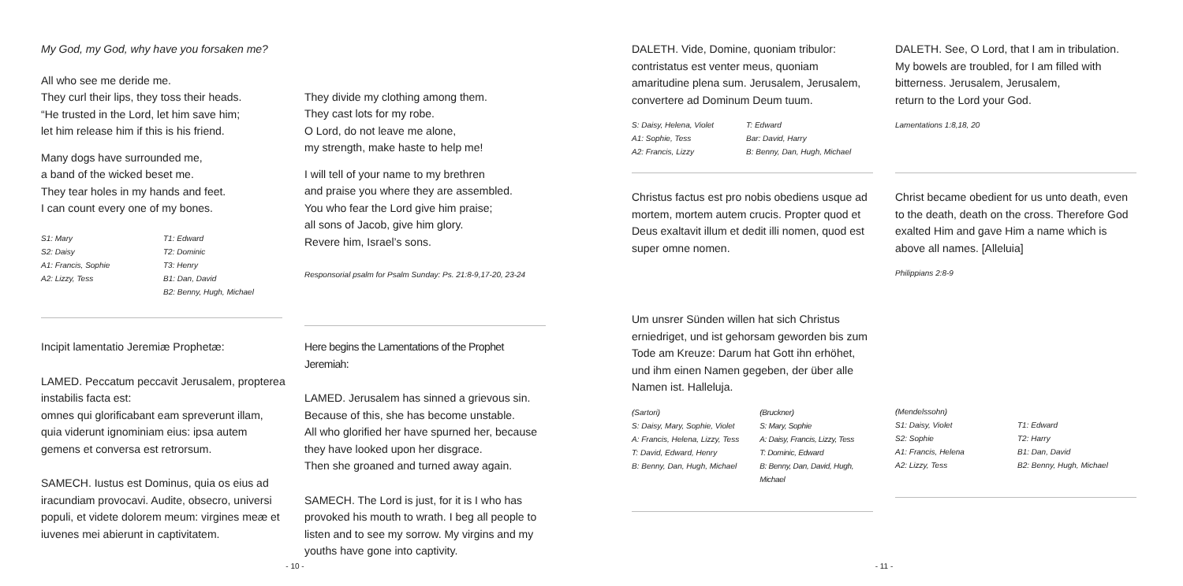My God, my God, why have you forsaken me?
All who see me deride me.
They curl their lips, they toss their heads.
“He trusted in the Lord, let him save him;
let him release him if this is his friend.
Many dogs have surrounded me,
a band of the wicked beset me.
They tear holes in my hands and feet.
I can count every one of my bones.
S1: Mary
S2: Daisy
A1: Francis, Sophie
A2: Lizzy, Tess
T1: Edward
T2: Dominic
T3: Henry
B1: Dan, David
B2: Benny, Hugh, Michael
They divide my clothing among them.
They cast lots for my robe.
O Lord, do not leave me alone,
my strength, make haste to help me!
I will tell of your name to my brethren
and praise you where they are assembled.
You who fear the Lord give him praise;
all sons of Jacob, give him glory.
Revere him, Israel’s sons.
Responsorial psalm for Psalm Sunday: Ps. 21:8-9,17-20, 23-24
Incipit lamentatio Jeremiæ Prophetæ:
LAMED. Peccatum peccavit Jerusalem, propterea instabilis facta est:
omnes qui glorificabant eam spreverunt illam, quia viderunt ignominiam eius: ipsa autem gemens et conversa est retrorsum.
SAMECH. Iustus est Dominus, quia os eius ad iracundiam provocavi. Audite, obsecro, universi populi, et videte dolorem meum: virgines meæ et iuvenes mei abierunt in captivitatem.
Here begins the Lamentations of the Prophet Jeremiah:
LAMED. Jerusalem has sinned a grievous sin.
Because of this, she has become unstable.
All who glorified her have spurned her, because they have looked upon her disgrace.
Then she groaned and turned away again.
SAMECH. The Lord is just, for it is I who has provoked his mouth to wrath. I beg all people to listen and to see my sorrow. My virgins and my youths have gone into captivity.
- 10 -
DALETH. Vide, Domine, quoniam tribulor: contristatus est venter meus, quoniam amaritudine plena sum. Jerusalem, Jerusalem, convertere ad Dominum Deum tuum.
S: Daisy, Helena, Violet
A1: Sophie, Tess
A2: Francis, Lizzy
T: Edward
Bar: David, Harry
B: Benny, Dan, Hugh, Michael
Christus factus est pro nobis obediens usque ad mortem, mortem autem crucis. Propter quod et Deus exaltavit illum et dedit illi nomen, quod est super omne nomen.
DALETH. See, O Lord, that I am in tribulation.
My bowels are troubled, for I am filled with bitterness. Jerusalem, Jerusalem,
return to the Lord your God.
Lamentations 1:8,18, 20
Christ became obedient for us unto death, even to the death, death on the cross. Therefore God exalted Him and gave Him a name which is above all names. [Alleluia]
Philippians 2:8-9
Um unsrer Sünden willen hat sich Christus erniedriget, und ist gehorsam geworden bis zum Tode am Kreuze: Darum hat Gott ihn erhöhet, und ihm einen Namen gegeben, der über alle Namen ist. Halleluja.
(Sartori)
S: Daisy, Mary, Sophie, Violet
A: Francis, Helena, Lizzy, Tess
T: David, Edward, Henry
B: Benny, Dan, Hugh, Michael
(Bruckner)
S: Mary, Sophie
A: Daisy, Francis, Lizzy, Tess
T: Dominic, Edward
B: Benny, Dan, David, Hugh, Michael
(Mendelssohn)
S1: Daisy, Violet
S2: Sophie
A1: Francis, Helena
A2: Lizzy, Tess
T1: Edward
T2: Harry
B1: Dan, David
B2: Benny, Hugh, Michael
- 11 -